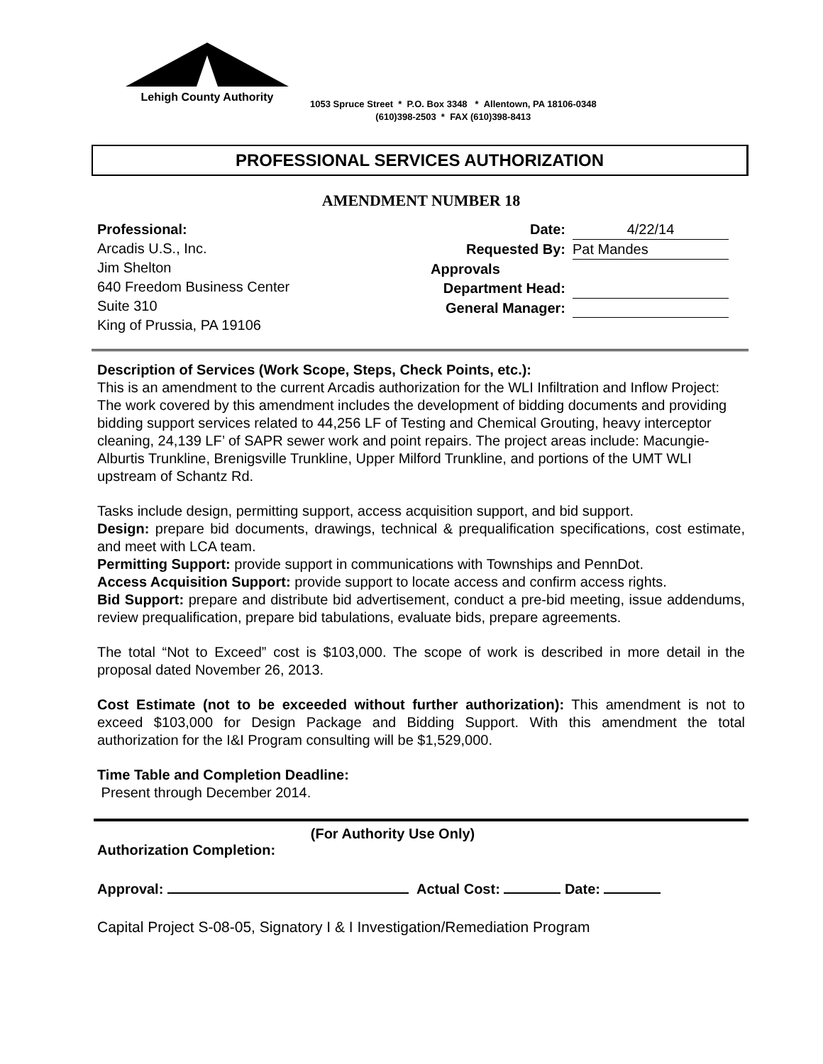Lehigh County Authority
1053 Spruce Street * P.O. Box 3348 * Allentown, PA 18106-0348
(610)398-2503 * FAX (610)398-8413
PROFESSIONAL SERVICES AUTHORIZATION
AMENDMENT NUMBER 18
Professional:
Arcadis U.S., Inc.
Jim Shelton
640 Freedom Business Center
Suite 310
King of Prussia, PA 19106
Date: 4/22/14
Requested By: Pat Mandes
Approvals
Department Head:
General Manager:
Description of Services (Work Scope, Steps, Check Points, etc.):
This is an amendment to the current Arcadis authorization for the WLI Infiltration and Inflow Project: The work covered by this amendment includes the development of bidding documents and providing bidding support services related to 44,256 LF of Testing and Chemical Grouting, heavy interceptor cleaning, 24,139 LF’ of SAPR sewer work and point repairs. The project areas include: Macungie-Alburtis Trunkline, Brenigsville Trunkline, Upper Milford Trunkline, and portions of the UMT WLI upstream of Schantz Rd.
Tasks include design, permitting support, access acquisition support, and bid support.
Design: prepare bid documents, drawings, technical & prequalification specifications, cost estimate, and meet with LCA team.
Permitting Support: provide support in communications with Townships and PennDot.
Access Acquisition Support: provide support to locate access and confirm access rights.
Bid Support: prepare and distribute bid advertisement, conduct a pre-bid meeting, issue addendums, review prequalification, prepare bid tabulations, evaluate bids, prepare agreements.
The total “Not to Exceed” cost is $103,000. The scope of work is described in more detail in the proposal dated November 26, 2013.
Cost Estimate (not to be exceeded without further authorization): This amendment is not to exceed $103,000 for Design Package and Bidding Support. With this amendment the total authorization for the I&I Program consulting will be $1,529,000.
Time Table and Completion Deadline:
Present through December 2014.
(For Authority Use Only)
Authorization Completion:
Approval: Actual Cost: Date:
Capital Project S-08-05, Signatory I & I Investigation/Remediation Program